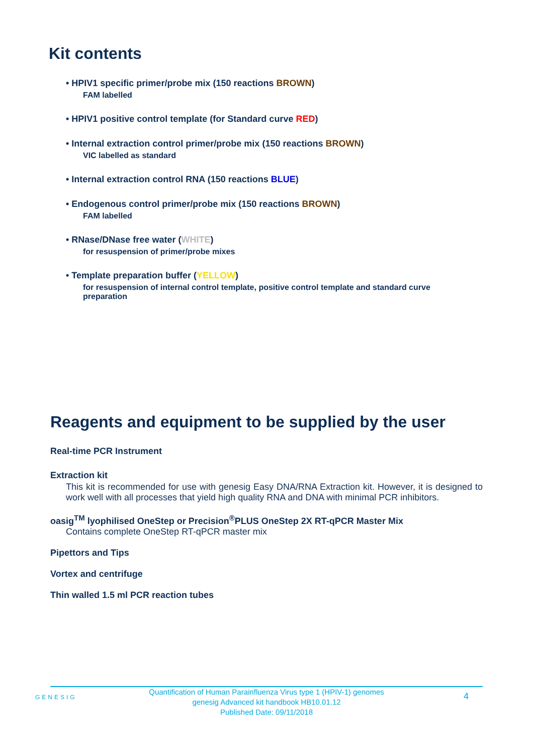Kit contents
• HPIV1 specific primer/probe mix (150 reactions BROWN)
FAM labelled
• HPIV1 positive control template (for Standard curve RED)
• Internal extraction control primer/probe mix (150 reactions BROWN)
VIC labelled as standard
• Internal extraction control RNA (150 reactions BLUE)
• Endogenous control primer/probe mix (150 reactions BROWN)
FAM labelled
• RNase/DNase free water (WHITE)
for resuspension of primer/probe mixes
• Template preparation buffer (YELLOW)
for resuspension of internal control template, positive control template and standard curve preparation
Reagents and equipment to be supplied by the user
Real-time PCR Instrument
Extraction kit
This kit is recommended for use with genesig Easy DNA/RNA Extraction kit. However, it is designed to work well with all processes that yield high quality RNA and DNA with minimal PCR inhibitors.
oasig<sup>TM</sup> lyophilised OneStep or Precision<sup>®</sup>PLUS OneStep 2X RT-qPCR Master Mix
Contains complete OneStep RT-qPCR master mix
Pipettors and Tips
Vortex and centrifuge
Thin walled 1.5 ml PCR reaction tubes
GENESIG
Quantification of Human Parainfluenza Virus type 1 (HPIV-1) genomes
genesig Advanced kit handbook HB10.01.12
Published Date: 09/11/2018
4